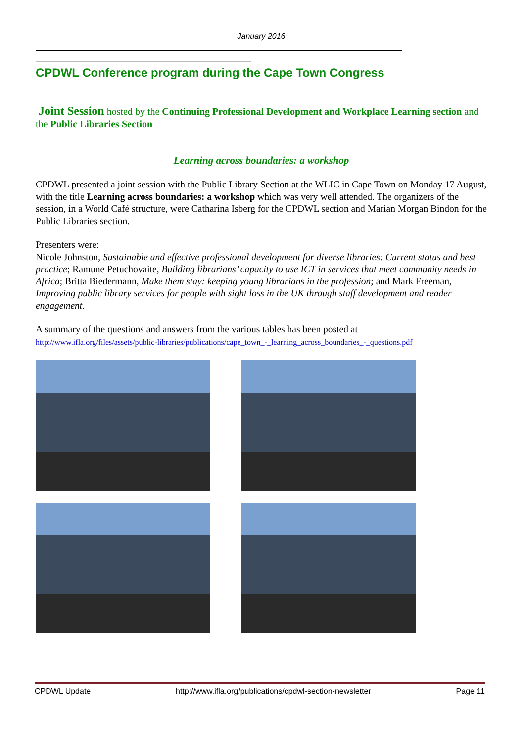January 2016
CPDWL Conference program during the Cape Town Congress
Joint Session hosted by the Continuing Professional Development and Workplace Learning section and the Public Libraries Section
Learning across boundaries: a workshop
CPDWL presented a joint session with the Public Library Section at the WLIC in Cape Town on Monday 17 August, with the title Learning across boundaries: a workshop which was very well attended. The organizers of the session, in a World Café structure, were Catharina Isberg for the CPDWL section and Marian Morgan Bindon for the Public Libraries section.
Presenters were:
Nicole Johnston, Sustainable and effective professional development for diverse libraries: Current status and best practice; Ramune Petuchovaite, Building librarians’ capacity to use ICT in services that meet community needs in Africa; Britta Biedermann, Make them stay: keeping young librarians in the profession; and Mark Freeman, Improving public library services for people with sight loss in the UK through staff development and reader engagement.
A summary of the questions and answers from the various tables has been posted at
http://www.ifla.org/files/assets/public-libraries/publications/cape_town_-_learning_across_boundaries_-_questions.pdf
CPDWL Update http://www.ifla.org/publications/cpdwl-section-newsletter Page 11